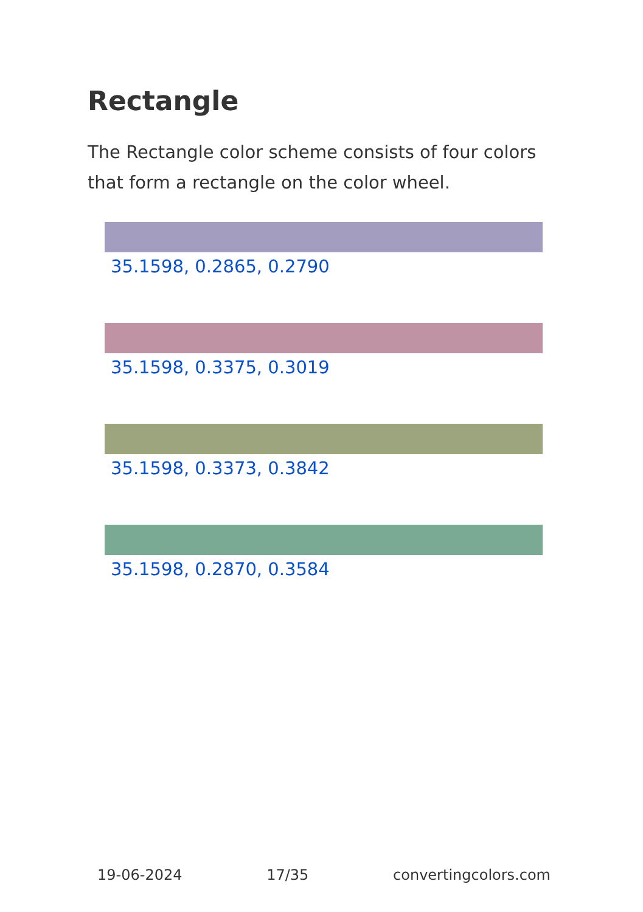Rectangle
The Rectangle color scheme consists of four colors that form a rectangle on the color wheel.
35.1598, 0.2865, 0.2790
35.1598, 0.3375, 0.3019
35.1598, 0.3373, 0.3842
35.1598, 0.2870, 0.3584
19-06-2024 17/35 convertingcolors.com